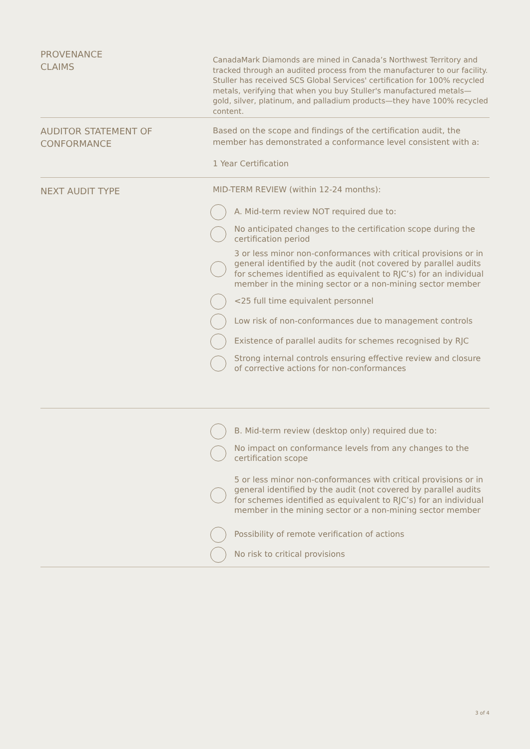PROVENANCE
CLAIMS
CanadaMark Diamonds are mined in Canada’s Northwest Territory and tracked through an audited process from the manufacturer to our facility. Stuller has received SCS Global Services' certification for 100% recycled metals, verifying that when you buy Stuller's manufactured metals—gold, silver, platinum, and palladium products—they have 100% recycled content.
AUDITOR STATEMENT OF
CONFORMANCE
Based on the scope and findings of the certification audit, the member has demonstrated a conformance level consistent with a:
1 Year Certification
NEXT AUDIT TYPE
MID-TERM REVIEW (within 12-24 months):
A. Mid-term review NOT required due to:
No anticipated changes to the certification scope during the certification period
3 or less minor non-conformances with critical provisions or in general identified by the audit (not covered by parallel audits for schemes identified as equivalent to RJC’s) for an individual member in the mining sector or a non-mining sector member
<25 full time equivalent personnel
Low risk of non-conformances due to management controls
Existence of parallel audits for schemes recognised by RJC
Strong internal controls ensuring effective review and closure of corrective actions for non-conformances
B. Mid-term review (desktop only) required due to:
No impact on conformance levels from any changes to the certification scope
5 or less minor non-conformances with critical provisions or in general identified by the audit (not covered by parallel audits for schemes identified as equivalent to RJC’s) for an individual member in the mining sector or a non-mining sector member
Possibility of remote verification of actions
No risk to critical provisions
3 of 4